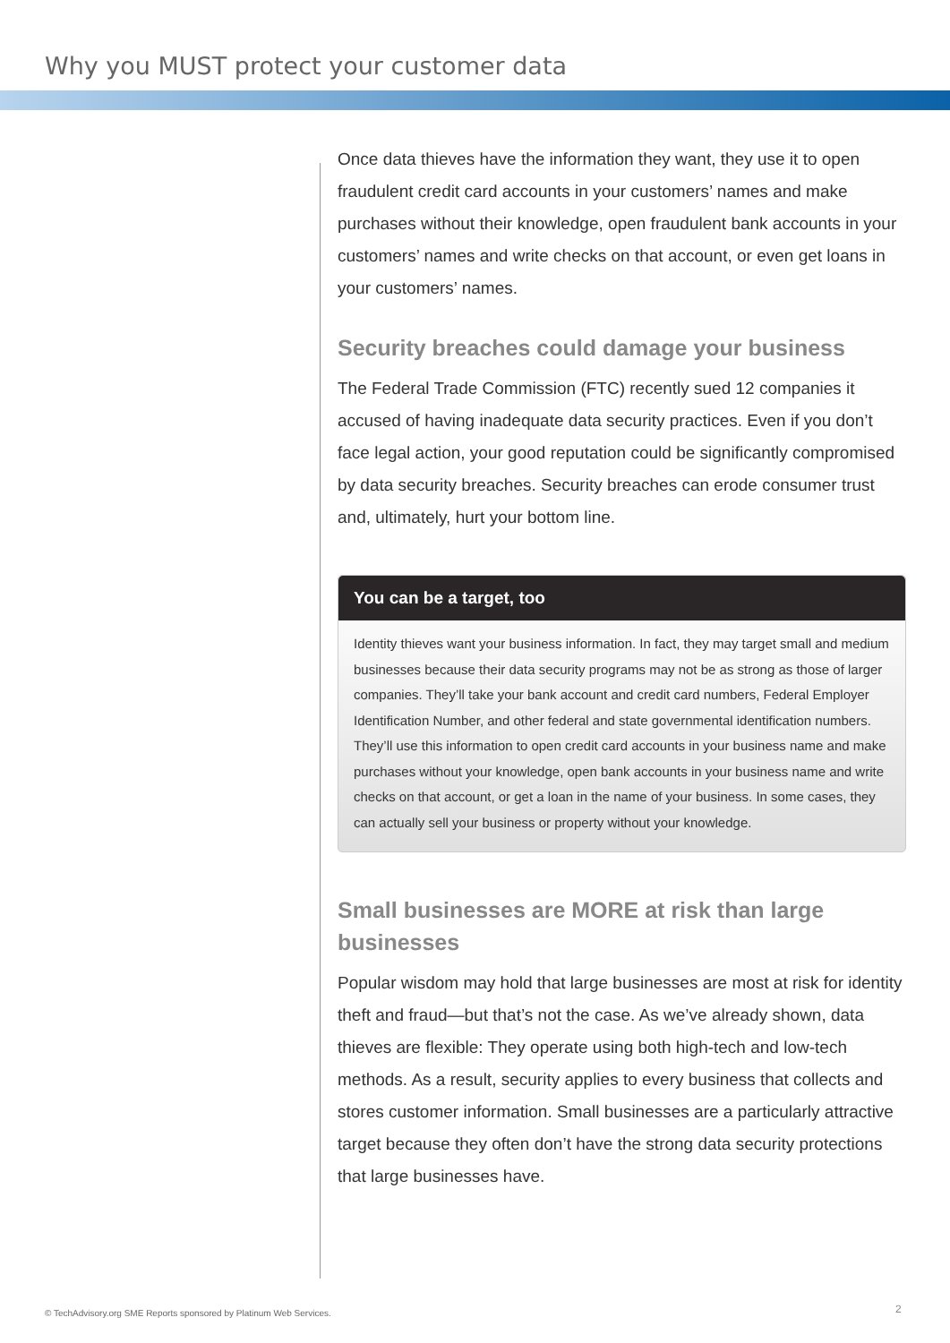Why you MUST protect your customer data
Once data thieves have the information they want, they use it to open fraudulent credit card accounts in your customers’ names and make purchases without their knowledge, open fraudulent bank accounts in your customers’ names and write checks on that account, or even get loans in your customers’ names.
Security breaches could damage your business
The Federal Trade Commission (FTC) recently sued 12 companies it accused of having inadequate data security practices. Even if you don’t face legal action, your good reputation could be significantly compromised by data security breaches. Security breaches can erode consumer trust and, ultimately, hurt your bottom line.
You can be a target, too
Identity thieves want your business information. In fact, they may target small and medium businesses because their data security programs may not be as strong as those of larger companies. They’ll take your bank account and credit card numbers, Federal Employer Identification Number, and other federal and state governmental identification numbers. They’ll use this information to open credit card accounts in your business name and make purchases without your knowledge, open bank accounts in your business name and write checks on that account, or get a loan in the name of your business. In some cases, they can actually sell your business or property without your knowledge.
Small businesses are MORE at risk than large businesses
Popular wisdom may hold that large businesses are most at risk for identity theft and fraud—but that’s not the case. As we’ve already shown, data thieves are flexible: They operate using both high-tech and low-tech methods. As a result, security applies to every business that collects and stores customer information. Small businesses are a particularly attractive target because they often don’t have the strong data security protections that large businesses have.
© TechAdvisory.org SME Reports sponsored by Platinum Web Services.
2